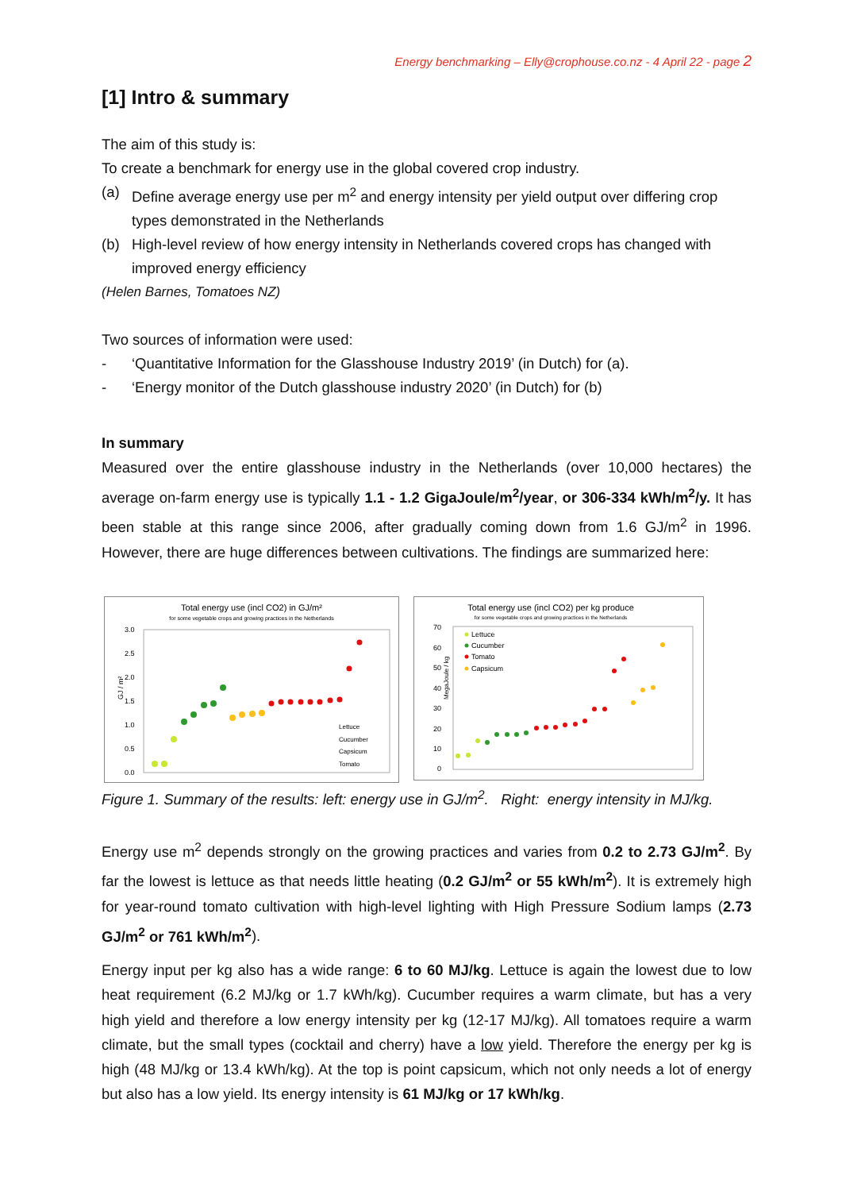Energy benchmarking – Elly@crophouse.co.nz - 4 April 22 - page 2
[1] Intro & summary
The aim of this study is:
To create a benchmark for energy use in the global covered crop industry.
(a) Define average energy use per m<sup>2</sup> and energy intensity per yield output over differing crop types demonstrated in the Netherlands
(b) High-level review of how energy intensity in Netherlands covered crops has changed with improved energy efficiency
(Helen Barnes, Tomatoes NZ)
Two sources of information were used:
- ‘Quantitative Information for the Glasshouse Industry 2019’ (in Dutch) for (a).
- ‘Energy monitor of the Dutch glasshouse industry 2020’ (in Dutch) for (b)
In summary
Measured over the entire glasshouse industry in the Netherlands (over 10,000 hectares) the average on-farm energy use is typically 1.1 - 1.2 GigaJoule/m<sup>2</sup>/year, or 306-334 kWh/m<sup>2</sup>/y. It has been stable at this range since 2006, after gradually coming down from 1.6 GJ/m<sup>2</sup> in 1996. However, there are huge differences between cultivations. The findings are summarized here:
Total energy use (incl CO2) in GJ/m²
for some vegetable crops and growing practices in the Netherlands
3.0
2.5
2.0
1.5
1.0
0.5
0.0
GJ / m²
Lettuce
Cucumber
Capsicum
Tomato
Total energy use (incl CO2) per kg produce
for some vegetable crops and growing practices in the Netherlands
70
60
50
40
30
20
10
0
MegaJoule / kg
Lettuce
Cucumber
Tomato
Capsicum
Figure 1. Summary of the results: left: energy use in GJ/m<sup>2</sup>. Right: energy intensity in MJ/kg.
Energy use m<sup>2</sup> depends strongly on the growing practices and varies from 0.2 to 2.73 GJ/m<sup>2</sup>. By far the lowest is lettuce as that needs little heating (0.2 GJ/m<sup>2</sup> or 55 kWh/m<sup>2</sup>). It is extremely high for year-round tomato cultivation with high-level lighting with High Pressure Sodium lamps (2.73 GJ/m<sup>2</sup> or 761 kWh/m<sup>2</sup>).
Energy input per kg also has a wide range: 6 to 60 MJ/kg. Lettuce is again the lowest due to low heat requirement (6.2 MJ/kg or 1.7 kWh/kg). Cucumber requires a warm climate, but has a very high yield and therefore a low energy intensity per kg (12-17 MJ/kg). All tomatoes require a warm climate, but the small types (cocktail and cherry) have a low yield. Therefore the energy per kg is high (48 MJ/kg or 13.4 kWh/kg). At the top is point capsicum, which not only needs a lot of energy but also has a low yield. Its energy intensity is 61 MJ/kg or 17 kWh/kg.